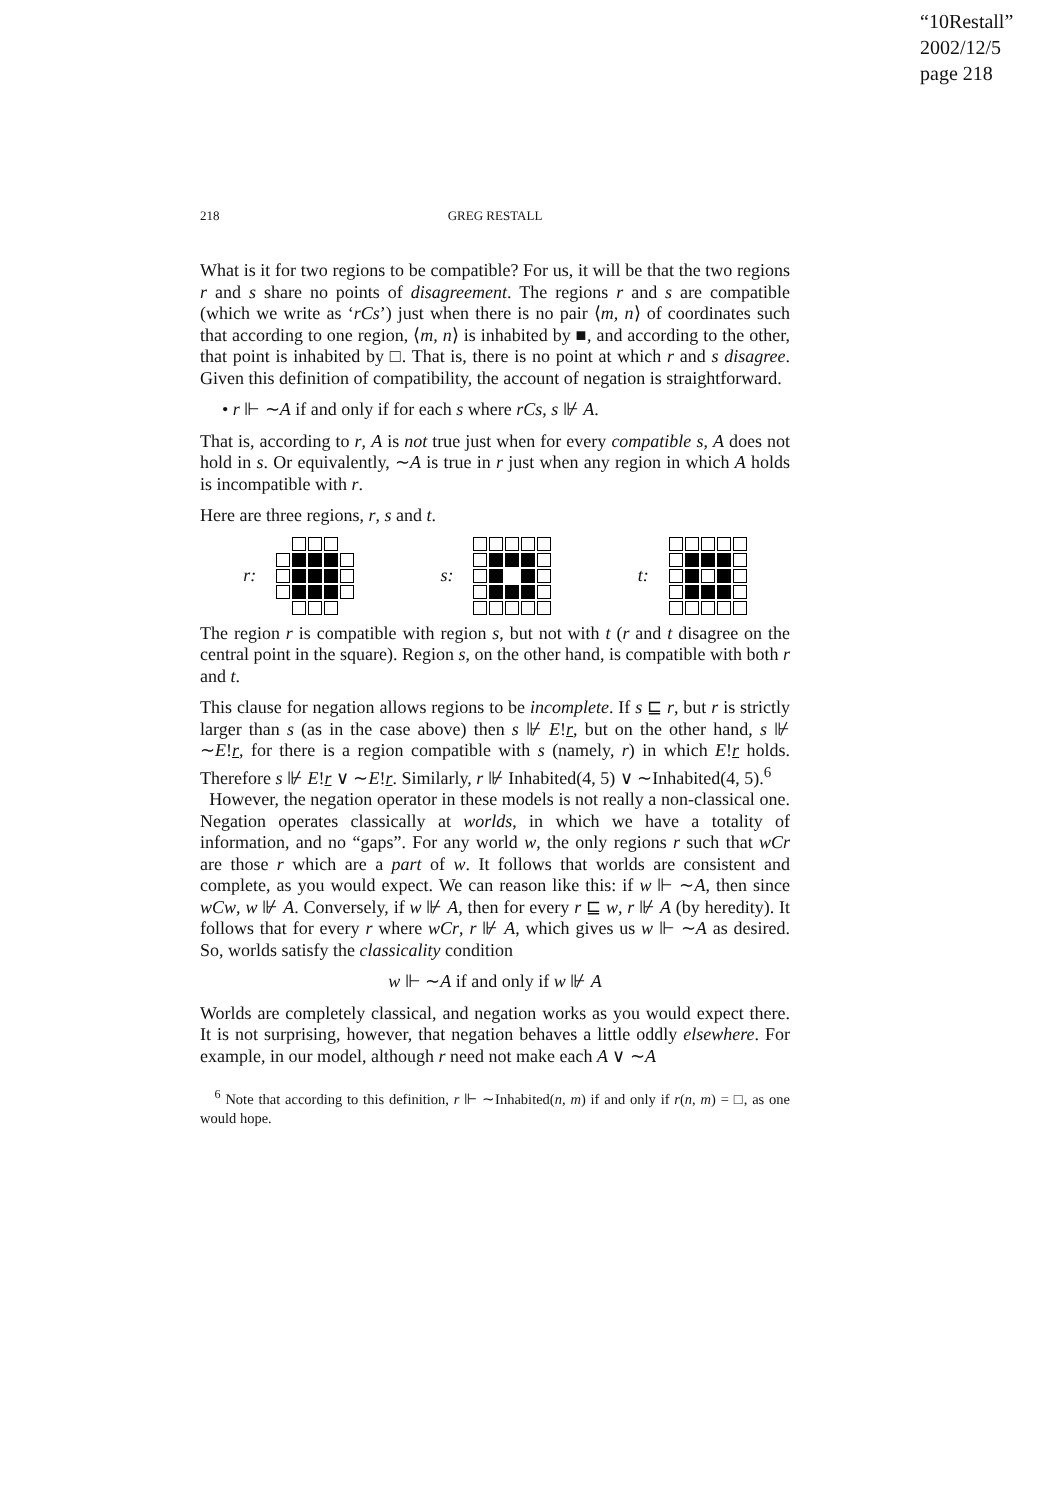“10Restall”
2002/12/5
page 218
218 GREG RESTALL
What is it for two regions to be compatible? For us, it will be that the two regions r and s share no points of disagreement. The regions r and s are compatible (which we write as ‘rCs’) just when there is no pair ⟨m, n⟩ of coordinates such that according to one region, ⟨m, n⟩ is inhabited by ■, and according to the other, that point is inhabited by □. That is, there is no point at which r and s disagree. Given this definition of compatibility, the account of negation is straightforward.
• r ⊩ ∼A if and only if for each s where rCs, s ⊮ A.
That is, according to r, A is not true just when for every compatible s, A does not hold in s. Or equivalently, ∼A is true in r just when any region in which A holds is incompatible with r.
Here are three regions, r, s and t.
r: s: t:
The region r is compatible with region s, but not with t (r and t disagree on the central point in the square). Region s, on the other hand, is compatible with both r and t.
This clause for negation allows regions to be incomplete. If s ⊑ r, but r is strictly larger than s (as in the case above) then s ⊮ E!r, but on the other hand, s ⊮ ∼E!r, for there is a region compatible with s (namely, r) in which E!r holds. Therefore s ⊮ E!r ∨ ∼E!r. Similarly, r ⊮ Inhabited(4, 5) ∨ ∼Inhabited(4, 5).<sup>6</sup>
However, the negation operator in these models is not really a non-classical one. Negation operates classically at worlds, in which we have a totality of information, and no “gaps”. For any world w, the only regions r such that wCr are those r which are a part of w. It follows that worlds are consistent and complete, as you would expect. We can reason like this: if w ⊩ ∼A, then since wCw, w ⊮ A. Conversely, if w ⊮ A, then for every r ⊑ w, r ⊮ A (by heredity). It follows that for every r where wCr, r ⊮ A, which gives us w ⊩ ∼A as desired. So, worlds satisfy the classicality condition
w ⊩ ∼A if and only if w ⊮ A
Worlds are completely classical, and negation works as you would expect there. It is not surprising, however, that negation behaves a little oddly elsewhere. For example, in our model, although r need not make each A ∨ ∼A
<sup>6</sup> Note that according to this definition, r ⊩ ∼Inhabited(n, m) if and only if r(n, m) = □, as one would hope.